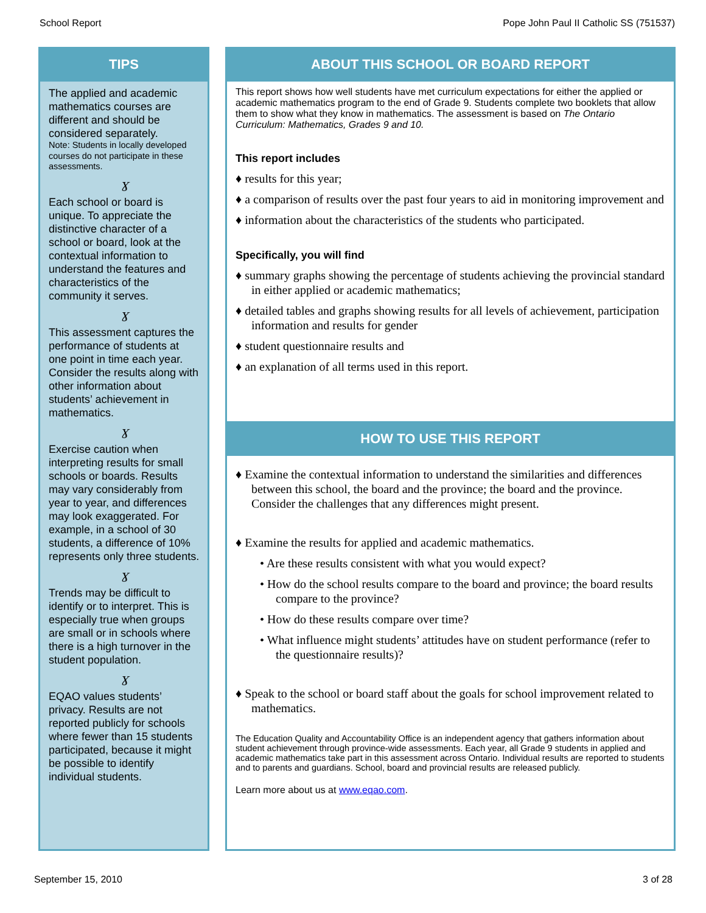School Report Pope John Paul II Catholic SS (751537)
TIPS
The applied and academic mathematics courses are different and should be considered separately.
Note: Students in locally developed courses do not participate in these assessments.
Ɣ
Each school or board is unique. To appreciate the distinctive character of a school or board, look at the contextual information to understand the features and characteristics of the community it serves.
Ɣ
This assessment captures the performance of students at one point in time each year. Consider the results along with other information about students’ achievement in mathematics.
Ɣ
Exercise caution when interpreting results for small schools or boards. Results may vary considerably from year to year, and differences may look exaggerated. For example, in a school of 30 students, a difference of 10% represents only three students.
Ɣ
Trends may be difficult to identify or to interpret. This is especially true when groups are small or in schools where there is a high turnover in the student population.
Ɣ
EQAO values students’ privacy. Results are not reported publicly for schools where fewer than 15 students participated, because it might be possible to identify individual students.
ABOUT THIS SCHOOL OR BOARD REPORT
This report shows how well students have met curriculum expectations for either the applied or academic mathematics program to the end of Grade 9. Students complete two booklets that allow them to show what they know in mathematics. The assessment is based on The Ontario Curriculum: Mathematics, Grades 9 and 10.
This report includes
♦ results for this year;
♦ a comparison of results over the past four years to aid in monitoring improvement and
♦ information about the characteristics of the students who participated.
Specifically, you will find
♦ summary graphs showing the percentage of students achieving the provincial standard in either applied or academic mathematics;
♦ detailed tables and graphs showing results for all levels of achievement, participation information and results for gender
♦ student questionnaire results and
♦ an explanation of all terms used in this report.
HOW TO USE THIS REPORT
♦ Examine the contextual information to understand the similarities and differences between this school, the board and the province; the board and the province. Consider the challenges that any differences might present.
♦ Examine the results for applied and academic mathematics.
• Are these results consistent with what you would expect?
• How do the school results compare to the board and province; the board results compare to the province?
• How do these results compare over time?
• What influence might students’ attitudes have on student performance (refer to the questionnaire results)?
♦ Speak to the school or board staff about the goals for school improvement related to mathematics.
The Education Quality and Accountability Office is an independent agency that gathers information about student achievement through province-wide assessments. Each year, all Grade 9 students in applied and academic mathematics take part in this assessment across Ontario. Individual results are reported to students and to parents and guardians. School, board and provincial results are released publicly.
Learn more about us at www.eqao.com.
September 15, 2010 3 of 28